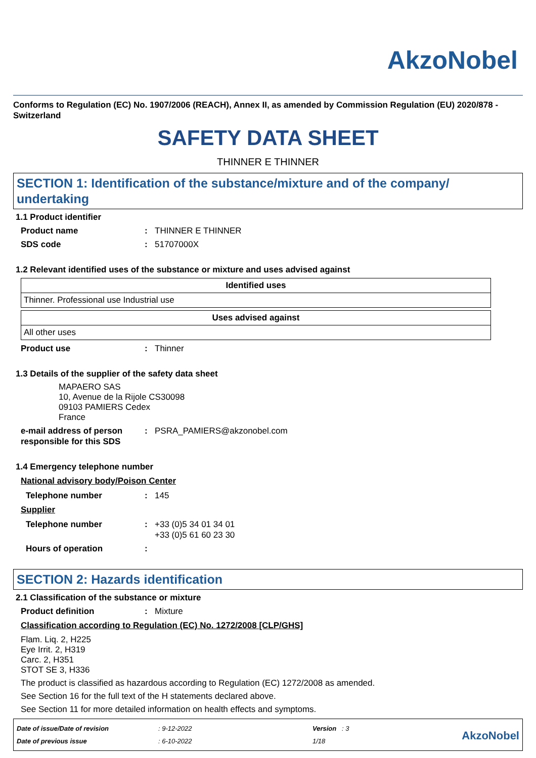AkzoNobel
Conforms to Regulation (EC) No. 1907/2006 (REACH), Annex II, as amended by Commission Regulation (EU) 2020/878 - Switzerland
SAFETY DATA SHEET
THINNER E THINNER
SECTION 1: Identification of the substance/mixture and of the company/ undertaking
1.1 Product identifier
Product name: THINNER E THINNER
SDS code: 51707000X
1.2 Relevant identified uses of the substance or mixture and uses advised against
| Identified uses |
| --- |
| Thinner. Professional use Industrial use |
| Uses advised against |
| --- |
| All other uses |
Product use: Thinner
1.3 Details of the supplier of the safety data sheet
MAPAERO SAS
10, Avenue de la Rijole CS30098
09103 PAMIERS Cedex
France
e-mail address of person responsible for this SDS: PSRA_PAMIERS@akzonobel.com
1.4 Emergency telephone number
National advisory body/Poison Center
Telephone number: 145
Supplier
Telephone number: +33 (0)5 34 01 34 01
+33 (0)5 61 60 23 30
Hours of operation:
SECTION 2: Hazards identification
2.1 Classification of the substance or mixture
Product definition: Mixture
Classification according to Regulation (EC) No. 1272/2008 [CLP/GHS]
Flam. Liq. 2, H225
Eye Irrit. 2, H319
Carc. 2, H351
STOT SE 3, H336
The product is classified as hazardous according to Regulation (EC) 1272/2008 as amended.
See Section 16 for the full text of the H statements declared above.
See Section 11 for more detailed information on health effects and symptoms.
Date of issue/Date of revision
Date of previous issue
: 9-12-2022
: 6-10-2022
Version : 3
1/18
AkzoNobel